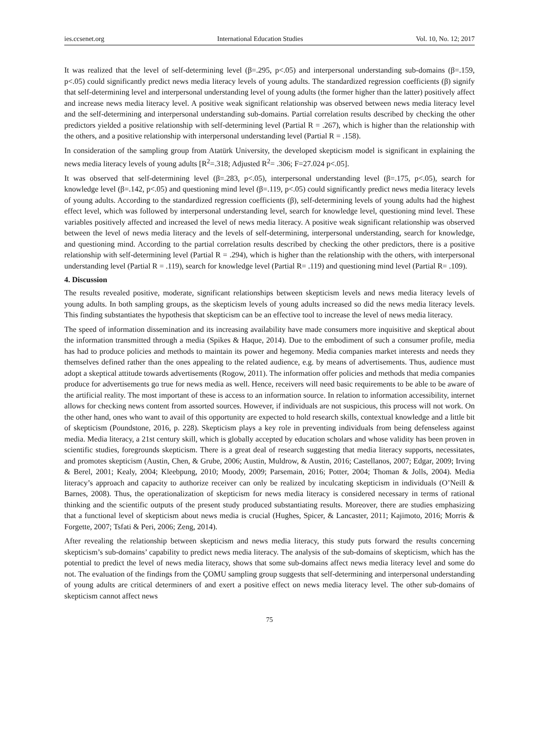ies.ccsenet.org International Education Studies Vol. 10, No. 12; 2017
It was realized that the level of self-determining level (β=.295, p<.05) and interpersonal understanding sub-domains (β=.159, p<.05) could significantly predict news media literacy levels of young adults. The standardized regression coefficients (β) signify that self-determining level and interpersonal understanding level of young adults (the former higher than the latter) positively affect and increase news media literacy level. A positive weak significant relationship was observed between news media literacy level and the self-determining and interpersonal understanding sub-domains. Partial correlation results described by checking the other predictors yielded a positive relationship with self-determining level (Partial R = .267), which is higher than the relationship with the others, and a positive relationship with interpersonal understanding level (Partial R = .158).
In consideration of the sampling group from Atatürk University, the developed skepticism model is significant in explaining the news media literacy levels of young adults [R<sup>2</sup>=.318; Adjusted R<sup>2</sup>= .306; F=27.024 p<.05].
It was observed that self-determining level (β=.283, p<.05), interpersonal understanding level (β=.175, p<.05), search for knowledge level (β=.142, p<.05) and questioning mind level (β=.119, p<.05) could significantly predict news media literacy levels of young adults. According to the standardized regression coefficients (β), self-determining levels of young adults had the highest effect level, which was followed by interpersonal understanding level, search for knowledge level, questioning mind level. These variables positively affected and increased the level of news media literacy. A positive weak significant relationship was observed between the level of news media literacy and the levels of self-determining, interpersonal understanding, search for knowledge, and questioning mind. According to the partial correlation results described by checking the other predictors, there is a positive relationship with self-determining level (Partial R = .294), which is higher than the relationship with the others, with interpersonal understanding level (Partial R = .119), search for knowledge level (Partial R= .119) and questioning mind level (Partial R= .109).
4. Discussion
The results revealed positive, moderate, significant relationships between skepticism levels and news media literacy levels of young adults. In both sampling groups, as the skepticism levels of young adults increased so did the news media literacy levels. This finding substantiates the hypothesis that skepticism can be an effective tool to increase the level of news media literacy.
The speed of information dissemination and its increasing availability have made consumers more inquisitive and skeptical about the information transmitted through a media (Spikes & Haque, 2014). Due to the embodiment of such a consumer profile, media has had to produce policies and methods to maintain its power and hegemony. Media companies market interests and needs they themselves defined rather than the ones appealing to the related audience, e.g. by means of advertisements. Thus, audience must adopt a skeptical attitude towards advertisements (Rogow, 2011). The information offer policies and methods that media companies produce for advertisements go true for news media as well. Hence, receivers will need basic requirements to be able to be aware of the artificial reality. The most important of these is access to an information source. In relation to information accessibility, internet allows for checking news content from assorted sources. However, if individuals are not suspicious, this process will not work. On the other hand, ones who want to avail of this opportunity are expected to hold research skills, contextual knowledge and a little bit of skepticism (Poundstone, 2016, p. 228). Skepticism plays a key role in preventing individuals from being defenseless against media. Media literacy, a 21st century skill, which is globally accepted by education scholars and whose validity has been proven in scientific studies, foregrounds skepticism. There is a great deal of research suggesting that media literacy supports, necessitates, and promotes skepticism (Austin, Chen, & Grube, 2006; Austin, Muldrow, & Austin, 2016; Castellanos, 2007; Edgar, 2009; Irving & Berel, 2001; Kealy, 2004; Kleebpung, 2010; Moody, 2009; Parsemain, 2016; Potter, 2004; Thoman & Jolls, 2004). Media literacy’s approach and capacity to authorize receiver can only be realized by inculcating skepticism in individuals (O’Neill & Barnes, 2008). Thus, the operationalization of skepticism for news media literacy is considered necessary in terms of rational thinking and the scientific outputs of the present study produced substantiating results. Moreover, there are studies emphasizing that a functional level of skepticism about news media is crucial (Hughes, Spicer, & Lancaster, 2011; Kajimoto, 2016; Morris & Forgette, 2007; Tsfati & Peri, 2006; Zeng, 2014).
After revealing the relationship between skepticism and news media literacy, this study puts forward the results concerning skepticism’s sub-domains’ capability to predict news media literacy. The analysis of the sub-domains of skepticism, which has the potential to predict the level of news media literacy, shows that some sub-domains affect news media literacy level and some do not. The evaluation of the findings from the ÇOMU sampling group suggests that self-determining and interpersonal understanding of young adults are critical determiners of and exert a positive effect on news media literacy level. The other sub-domains of skepticism cannot affect news
75